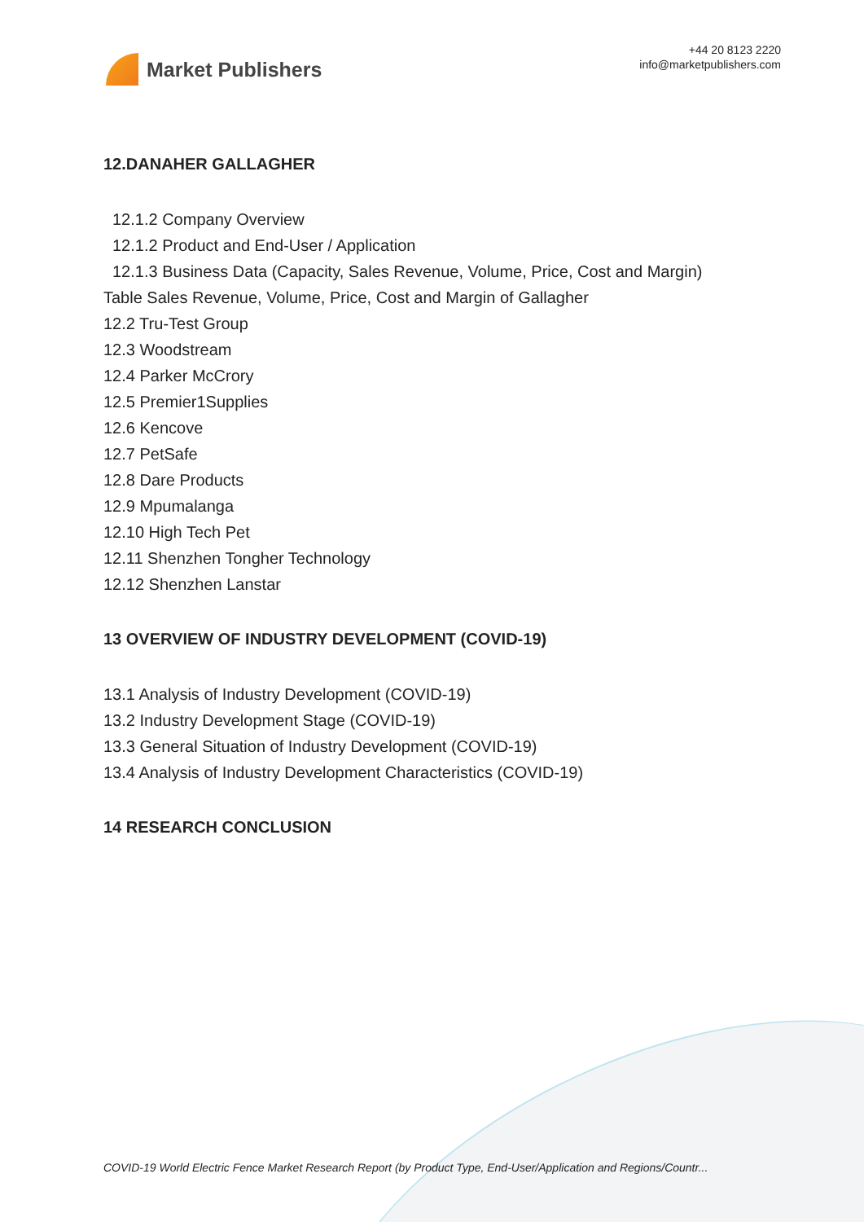Market Publishers
+44 20 8123 2220
info@marketpublishers.com
12.DANAHER GALLAGHER
12.1.2 Company Overview
12.1.2 Product and End-User / Application
12.1.3 Business Data (Capacity, Sales Revenue, Volume, Price, Cost and Margin)
Table Sales Revenue, Volume, Price, Cost and Margin of Gallagher
12.2 Tru-Test Group
12.3 Woodstream
12.4 Parker McCrory
12.5 Premier1Supplies
12.6 Kencove
12.7 PetSafe
12.8 Dare Products
12.9 Mpumalanga
12.10 High Tech Pet
12.11 Shenzhen Tongher Technology
12.12 Shenzhen Lanstar
13 OVERVIEW OF INDUSTRY DEVELOPMENT (COVID-19)
13.1 Analysis of Industry Development (COVID-19)
13.2 Industry Development Stage (COVID-19)
13.3 General Situation of Industry Development (COVID-19)
13.4 Analysis of Industry Development Characteristics (COVID-19)
14 RESEARCH CONCLUSION
COVID-19 World Electric Fence Market Research Report (by Product Type, End-User/Application and Regions/Countr...